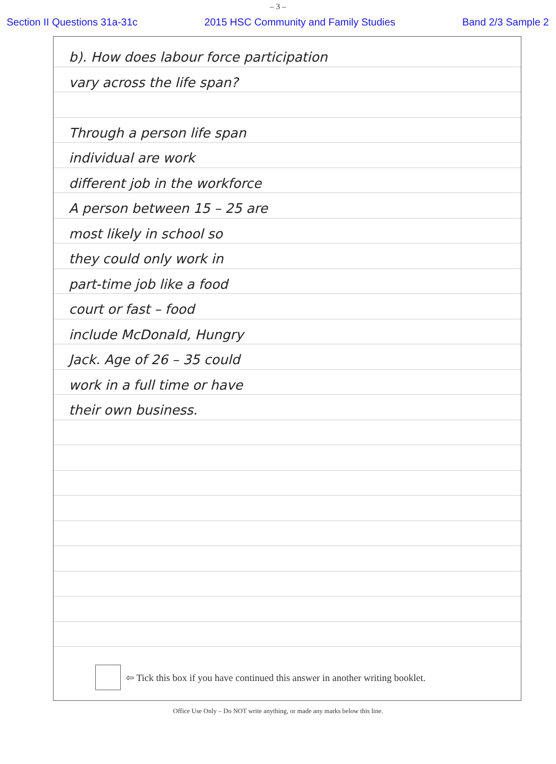– 3 –
Section II Questions 31a-31c 2015 HSC Community and Family Studies Band 2/3 Sample 2
b). How does labour force participation
vary across the life span?
Through a person life span
individual are work
different job in the workforce
A person between 15 – 25 are
most likely in school so
they could only work in
part-time job like a food
court or fast – food
include McDonald, Hungry
Jack. Age of 26 – 35 could
work in a full time or have
their own business.
⇦ Tick this box if you have continued this answer in another writing booklet.
Office Use Only – Do NOT write anything, or made any marks below this line.